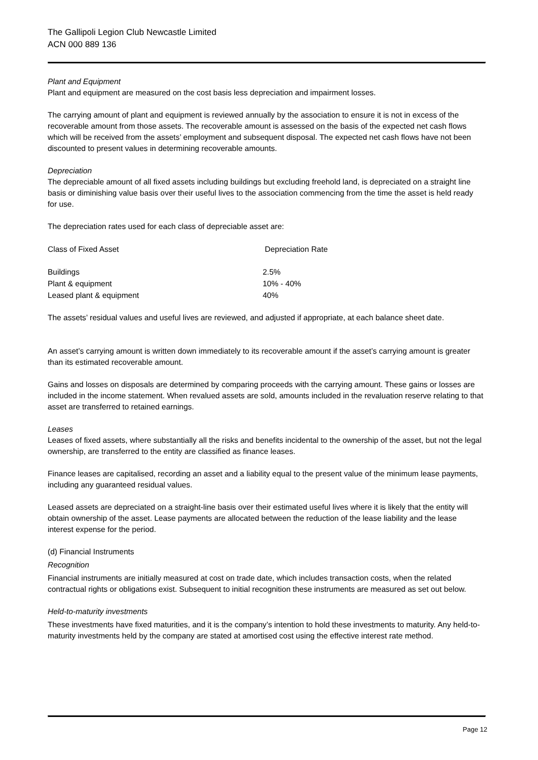The Gallipoli Legion Club Newcastle Limited
ACN 000 889 136
Plant and Equipment
Plant and equipment are measured on the cost basis less depreciation and impairment losses.
The carrying amount of plant and equipment is reviewed annually by the association to ensure it is not in excess of the recoverable amount from those assets. The recoverable amount is assessed on the basis of the expected net cash flows which will be received from the assets’ employment and subsequent disposal. The expected net cash flows have not been discounted to present values in determining recoverable amounts.
Depreciation
The depreciable amount of all fixed assets including buildings but excluding freehold land, is depreciated on a straight line basis or diminishing value basis over their useful lives to the association commencing from the time the asset is held ready for use.
The depreciation rates used for each class of depreciable asset are:
| Class of Fixed Asset | Depreciation Rate |
| Buildings | 2.5% |
| Plant & equipment | 10% - 40% |
| Leased plant & equipment | 40% |
The assets’ residual values and useful lives are reviewed, and adjusted if appropriate, at each balance sheet date.
An asset’s carrying amount is written down immediately to its recoverable amount if the asset’s carrying amount is greater than its estimated recoverable amount.
Gains and losses on disposals are determined by comparing proceeds with the carrying amount. These gains or losses are included in the income statement. When revalued assets are sold, amounts included in the revaluation reserve relating to that asset are transferred to retained earnings.
Leases
Leases of fixed assets, where substantially all the risks and benefits incidental to the ownership of the asset, but not the legal ownership, are transferred to the entity are classified as finance leases.
Finance leases are capitalised, recording an asset and a liability equal to the present value of the minimum lease payments, including any guaranteed residual values.
Leased assets are depreciated on a straight-line basis over their estimated useful lives where it is likely that the entity will obtain ownership of the asset. Lease payments are allocated between the reduction of the lease liability and the lease interest expense for the period.
(d) Financial Instruments
Recognition
Financial instruments are initially measured at cost on trade date, which includes transaction costs, when the related contractual rights or obligations exist. Subsequent to initial recognition these instruments are measured as set out below.
Held-to-maturity investments
These investments have fixed maturities, and it is the company’s intention to hold these investments to maturity. Any held-to-maturity investments held by the company are stated at amortised cost using the effective interest rate method.
Page 12